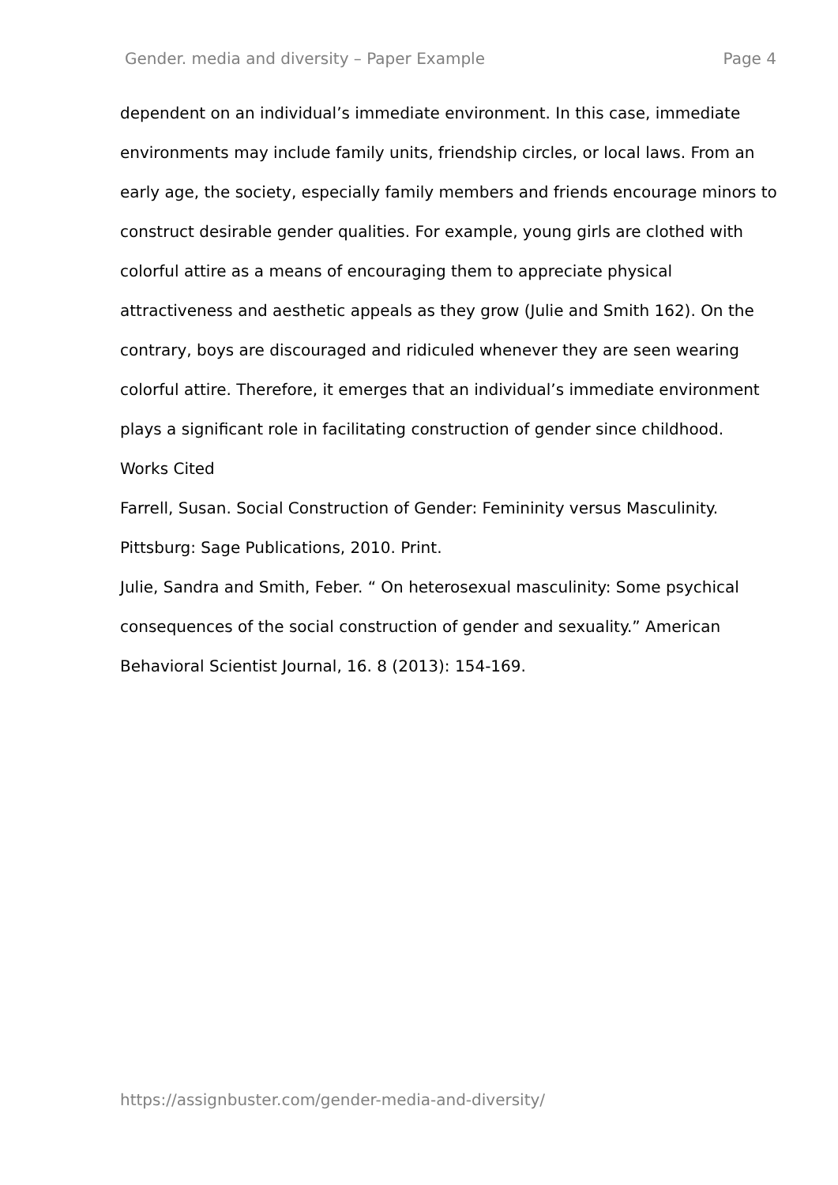Gender. media and diversity – Paper Example Page 4
dependent on an individual’s immediate environment. In this case, immediate environments may include family units, friendship circles, or local laws. From an early age, the society, especially family members and friends encourage minors to construct desirable gender qualities. For example, young girls are clothed with colorful attire as a means of encouraging them to appreciate physical attractiveness and aesthetic appeals as they grow (Julie and Smith 162). On the contrary, boys are discouraged and ridiculed whenever they are seen wearing colorful attire. Therefore, it emerges that an individual’s immediate environment plays a significant role in facilitating construction of gender since childhood.
Works Cited
Farrell, Susan. Social Construction of Gender: Femininity versus Masculinity. Pittsburg: Sage Publications, 2010. Print.
Julie, Sandra and Smith, Feber. “ On heterosexual masculinity: Some psychical consequences of the social construction of gender and sexuality.” American Behavioral Scientist Journal, 16. 8 (2013): 154-169.
https://assignbuster.com/gender-media-and-diversity/